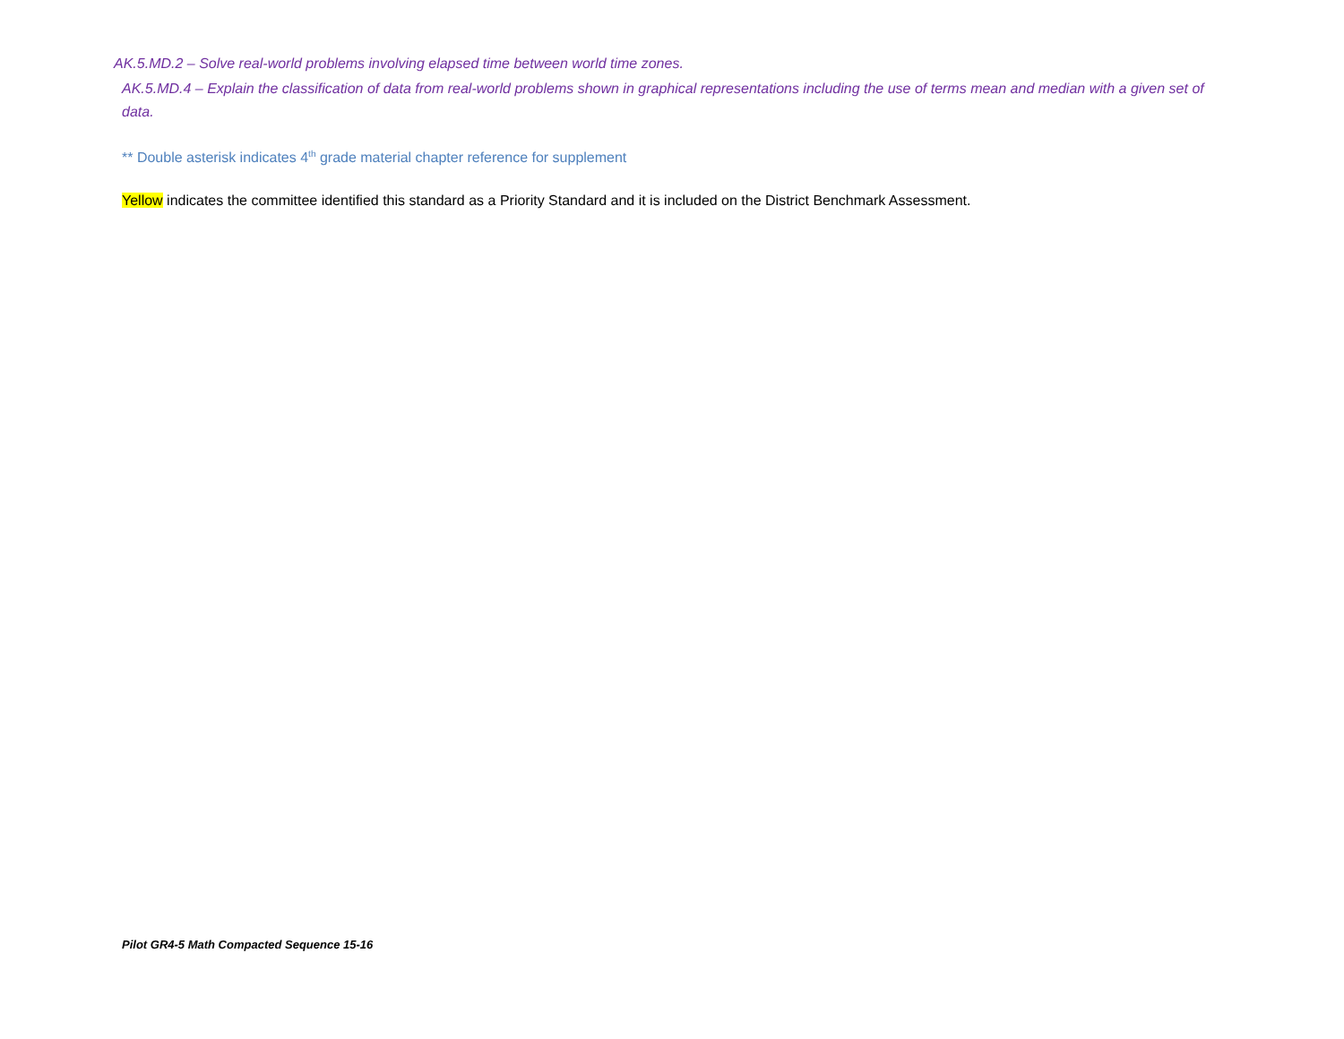AK.5.MD.2 – Solve real-world problems involving elapsed time between world time zones.
AK.5.MD.4 – Explain the classification of data from real-world problems shown in graphical representations including the use of terms mean and median with a given set of data.
** Double asterisk indicates 4<sup>th</sup> grade material chapter reference for supplement
Yellow indicates the committee identified this standard as a Priority Standard and it is included on the District Benchmark Assessment.
Pilot GR4-5 Math Compacted Sequence 15-16